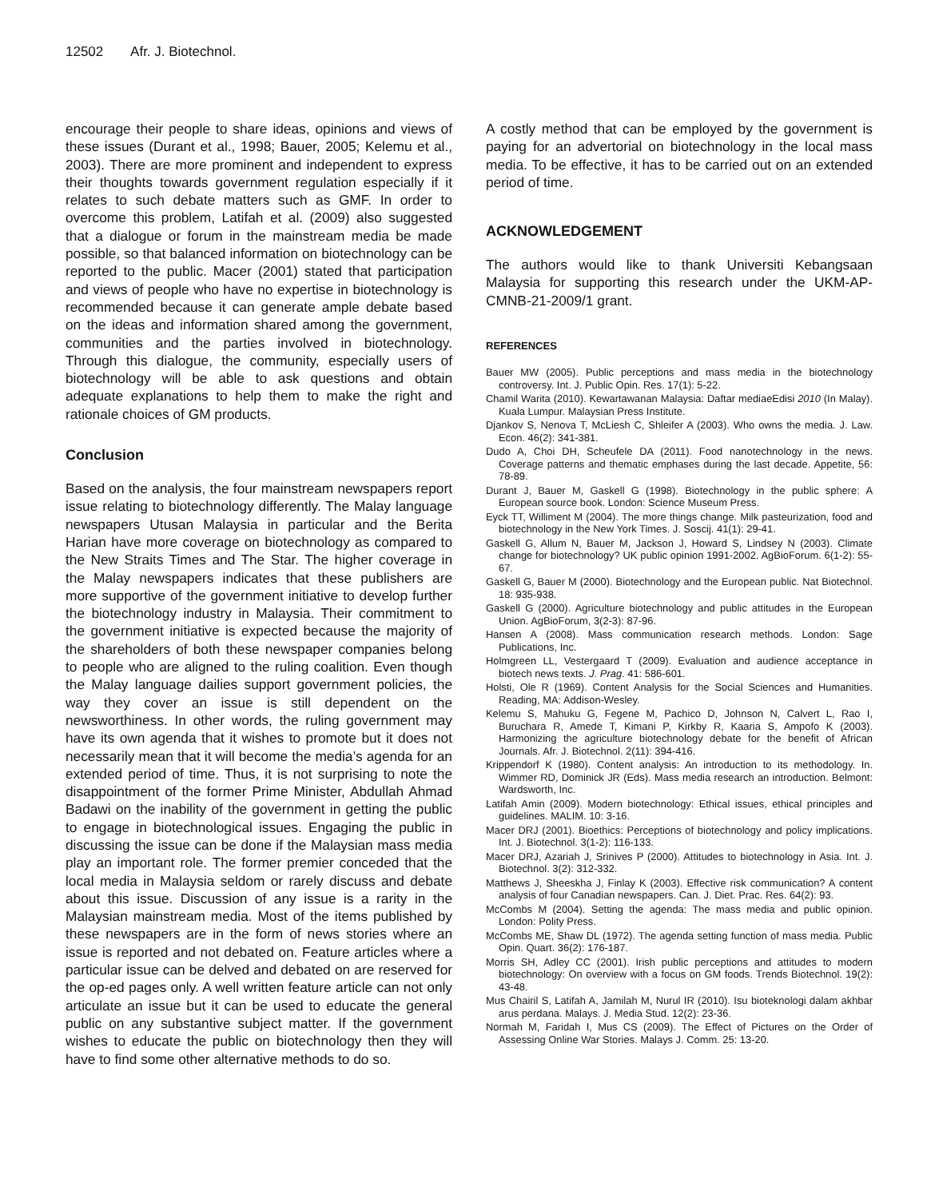12502 Afr. J. Biotechnol.
encourage their people to share ideas, opinions and views of these issues (Durant et al., 1998; Bauer, 2005; Kelemu et al., 2003). There are more prominent and independent to express their thoughts towards government regulation especially if it relates to such debate matters such as GMF. In order to overcome this problem, Latifah et al. (2009) also suggested that a dialogue or forum in the mainstream media be made possible, so that balanced information on biotechnology can be reported to the public. Macer (2001) stated that participation and views of people who have no expertise in biotechnology is recommended because it can generate ample debate based on the ideas and information shared among the government, communities and the parties involved in biotechnology. Through this dialogue, the community, especially users of biotechnology will be able to ask questions and obtain adequate explanations to help them to make the right and rationale choices of GM products.
Conclusion
Based on the analysis, the four mainstream newspapers report issue relating to biotechnology differently. The Malay language newspapers Utusan Malaysia in particular and the Berita Harian have more coverage on biotechnology as compared to the New Straits Times and The Star. The higher coverage in the Malay newspapers indicates that these publishers are more supportive of the government initiative to develop further the biotechnology industry in Malaysia. Their commitment to the government initiative is expected because the majority of the shareholders of both these newspaper companies belong to people who are aligned to the ruling coalition. Even though the Malay language dailies support government policies, the way they cover an issue is still dependent on the newsworthiness. In other words, the ruling government may have its own agenda that it wishes to promote but it does not necessarily mean that it will become the media’s agenda for an extended period of time. Thus, it is not surprising to note the disappointment of the former Prime Minister, Abdullah Ahmad Badawi on the inability of the government in getting the public to engage in biotechnological issues. Engaging the public in discussing the issue can be done if the Malaysian mass media play an important role. The former premier conceded that the local media in Malaysia seldom or rarely discuss and debate about this issue. Discussion of any issue is a rarity in the Malaysian mainstream media. Most of the items published by these newspapers are in the form of news stories where an issue is reported and not debated on. Feature articles where a particular issue can be delved and debated on are reserved for the op-ed pages only. A well written feature article can not only articulate an issue but it can be used to educate the general public on any substantive subject matter. If the government wishes to educate the public on biotechnology then they will have to find some other alternative methods to do so.
A costly method that can be employed by the government is paying for an advertorial on biotechnology in the local mass media. To be effective, it has to be carried out on an extended period of time.
ACKNOWLEDGEMENT
The authors would like to thank Universiti Kebangsaan Malaysia for supporting this research under the UKM-AP-CMNB-21-2009/1 grant.
REFERENCES
Bauer MW (2005). Public perceptions and mass media in the biotechnology controversy. Int. J. Public Opin. Res. 17(1): 5-22.
Chamil Warita (2010). Kewartawanan Malaysia: Daftar mediaeEdisi 2010 (In Malay). Kuala Lumpur. Malaysian Press Institute.
Djankov S, Nenova T, McLiesh C, Shleifer A (2003). Who owns the media. J. Law. Econ. 46(2): 341-381.
Dudo A, Choi DH, Scheufele DA (2011). Food nanotechnology in the news. Coverage patterns and thematic emphases during the last decade. Appetite, 56: 78-89.
Durant J, Bauer M, Gaskell G (1998). Biotechnology in the public sphere: A European source book. London: Science Museum Press.
Eyck TT, Williment M (2004). The more things change. Milk pasteurization, food and biotechnology in the New York Times. J. Soscij. 41(1): 29-41.
Gaskell G, Allum N, Bauer M, Jackson J, Howard S, Lindsey N (2003). Climate change for biotechnology? UK public opinion 1991-2002. AgBioForum. 6(1-2): 55-67.
Gaskell G, Bauer M (2000). Biotechnology and the European public. Nat Biotechnol. 18: 935-938.
Gaskell G (2000). Agriculture biotechnology and public attitudes in the European Union. AgBioForum, 3(2-3): 87-96.
Hansen A (2008). Mass communication research methods. London: Sage Publications, Inc.
Holmgreen LL, Vestergaard T (2009). Evaluation and audience acceptance in biotech news texts. J. Prag. 41: 586-601.
Holsti, Ole R (1969). Content Analysis for the Social Sciences and Humanities. Reading, MA: Addison-Wesley.
Kelemu S, Mahuku G, Fegene M, Pachico D, Johnson N, Calvert L, Rao I, Buruchara R, Amede T, Kimani P, Kirkby R, Kaaria S, Ampofo K (2003). Harmonizing the agriculture biotechnology debate for the benefit of African Journals. Afr. J. Biotechnol. 2(11): 394-416.
Krippendorf K (1980). Content analysis: An introduction to its methodology. In. Wimmer RD, Dominick JR (Eds). Mass media research an introduction. Belmont: Wardsworth, Inc.
Latifah Amin (2009). Modern biotechnology: Ethical issues, ethical principles and guidelines. MALIM. 10: 3-16.
Macer DRJ (2001). Bioethics: Perceptions of biotechnology and policy implications. Int. J. Biotechnol. 3(1-2): 116-133.
Macer DRJ, Azariah J, Srinives P (2000). Attitudes to biotechnology in Asia. Int. J. Biotechnol. 3(2): 312-332.
Matthews J, Sheeskha J, Finlay K (2003). Effective risk communication? A content analysis of four Canadian newspapers. Can. J. Diet. Prac. Res. 64(2): 93.
McCombs M (2004). Setting the agenda: The mass media and public opinion. London: Polity Press.
McCombs ME, Shaw DL (1972). The agenda setting function of mass media. Public Opin. Quart. 36(2): 176-187.
Morris SH, Adley CC (2001). Irish public perceptions and attitudes to modern biotechnology: On overview with a focus on GM foods. Trends Biotechnol. 19(2): 43-48.
Mus Chairil S, Latifah A, Jamilah M, Nurul IR (2010). Isu bioteknologi dalam akhbar arus perdana. Malays. J. Media Stud. 12(2): 23-36.
Normah M, Faridah I, Mus CS (2009). The Effect of Pictures on the Order of Assessing Online War Stories. Malays J. Comm. 25: 13-20.